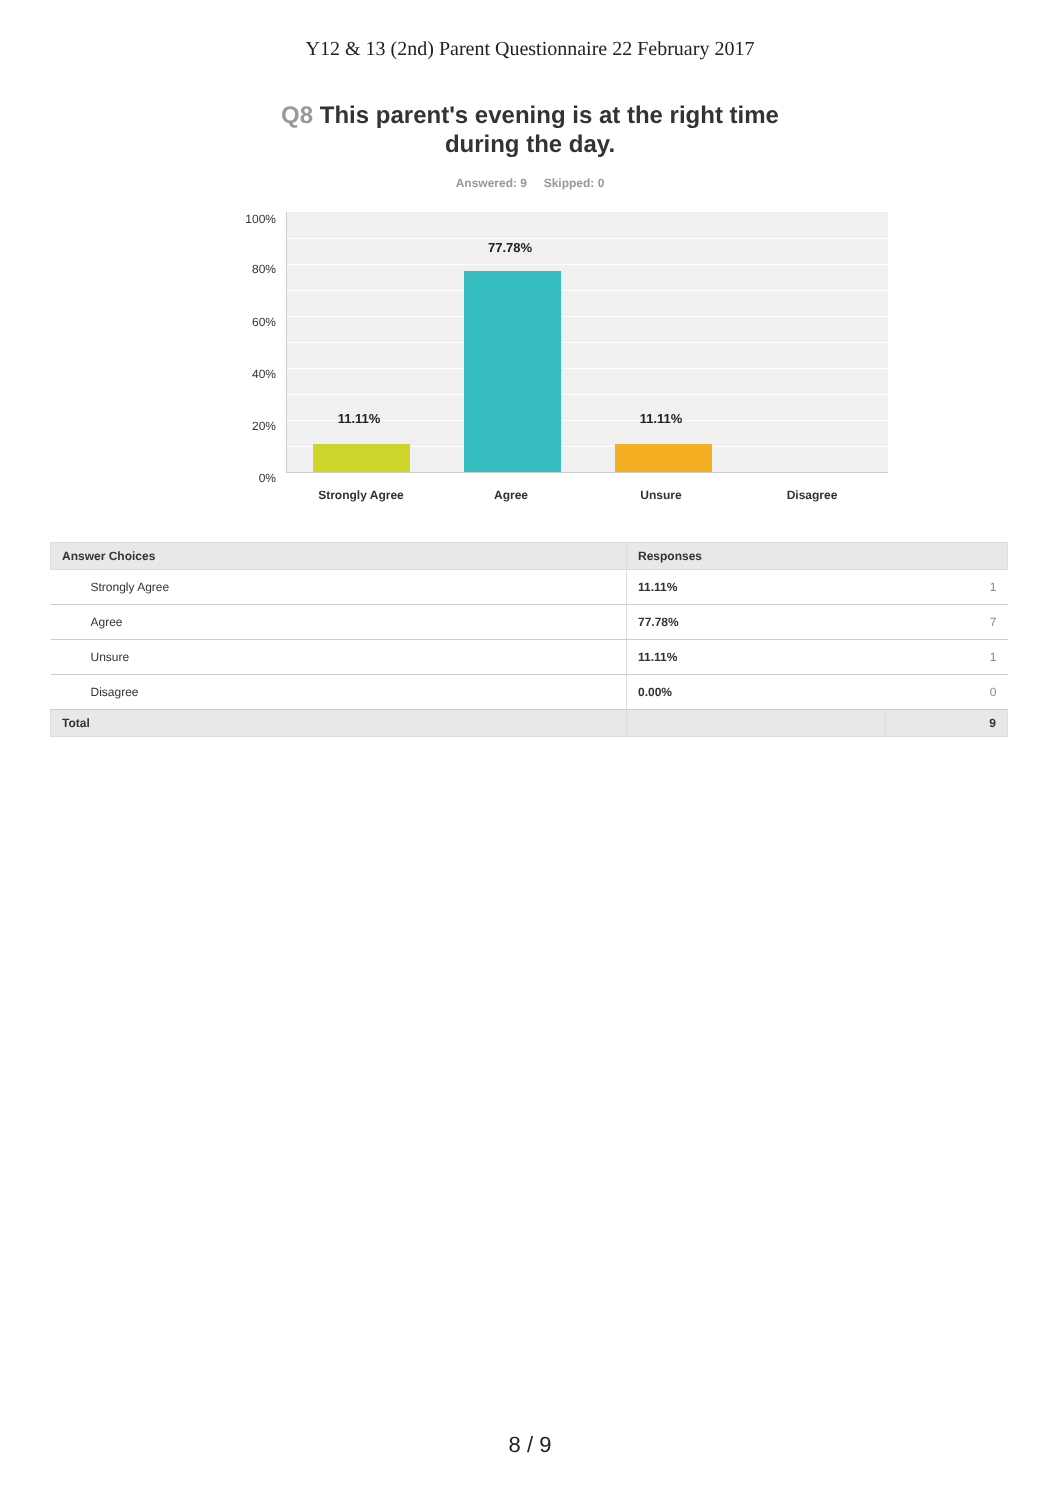Y12 & 13 (2nd) Parent Questionnaire 22 February 2017
Q8 This parent's evening is at the right time
during the day.
Answered: 9 Skipped: 0
100%
80%
60%
40%
20%
0%
11.11%
77.78%
11.11%
Strongly Agree Agree Unsure Disagree
| Answer Choices | Responses | |
| --- | --- | --- |
| Strongly Agree | 11.11% | 1 |
| Agree | 77.78% | 7 |
| Unsure | 11.11% | 1 |
| Disagree | 0.00% | 0 |
| Total | | 9 |
8 / 9